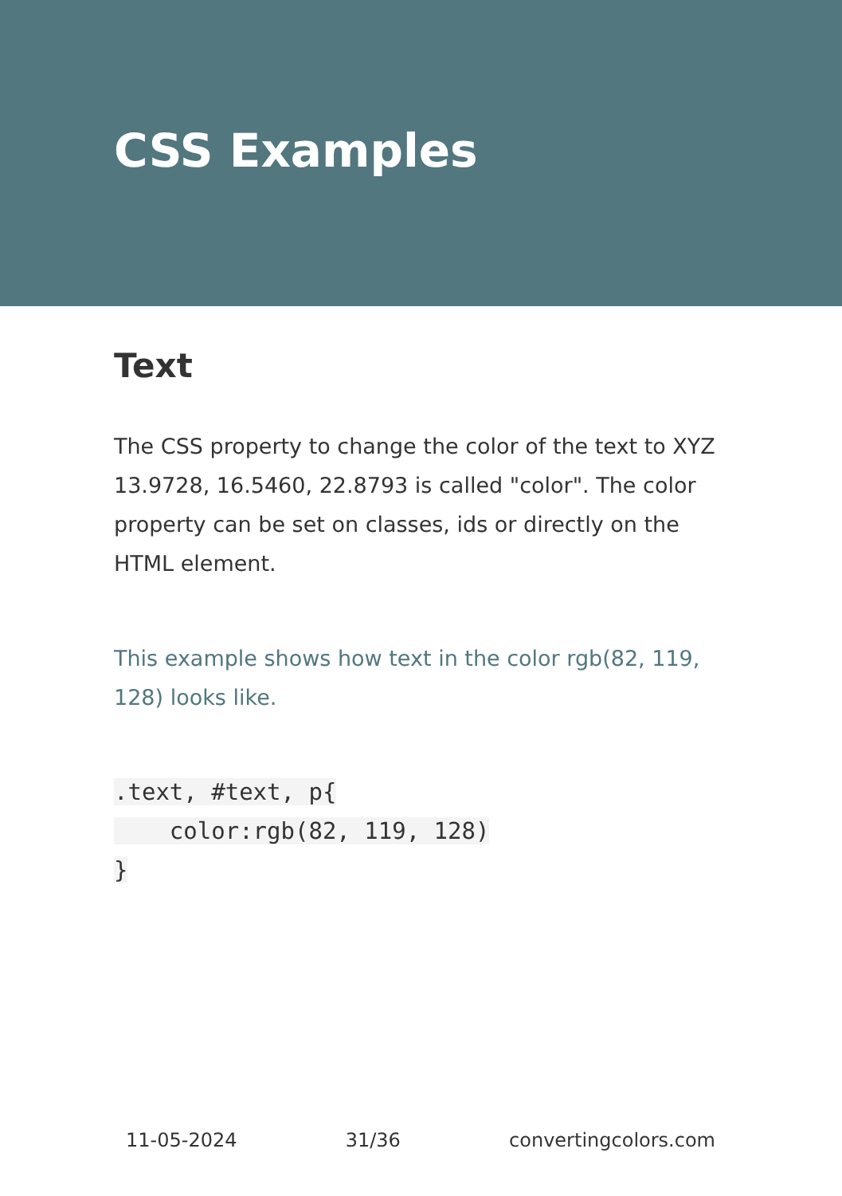CSS Examples
Text
The CSS property to change the color of the text to XYZ 13.9728, 16.5460, 22.8793 is called "color". The color property can be set on classes, ids or directly on the HTML element.
This example shows how text in the color rgb(82, 119, 128) looks like.
.text, #text, p{
    color:rgb(82, 119, 128)
}
11-05-2024 31/36 convertingcolors.com